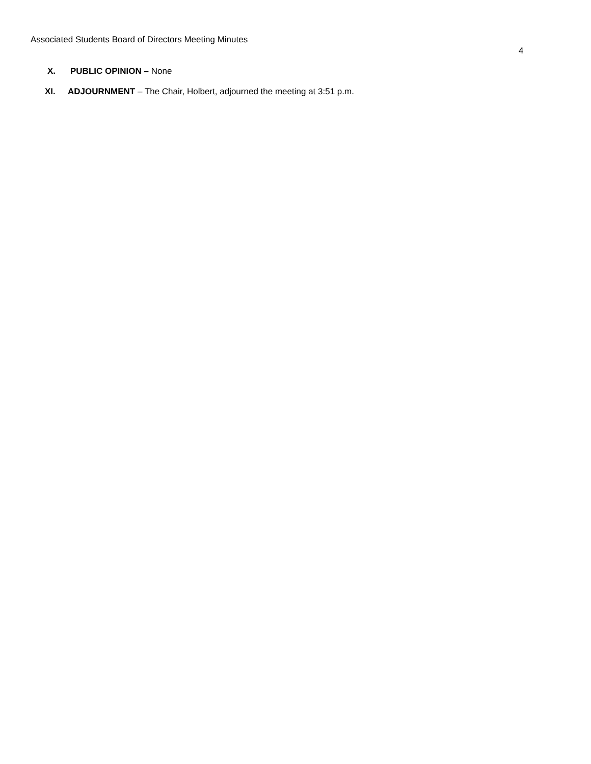Associated Students Board of Directors Meeting Minutes
4
X. PUBLIC OPINION – None
XI. ADJOURNMENT – The Chair, Holbert, adjourned the meeting at 3:51 p.m.